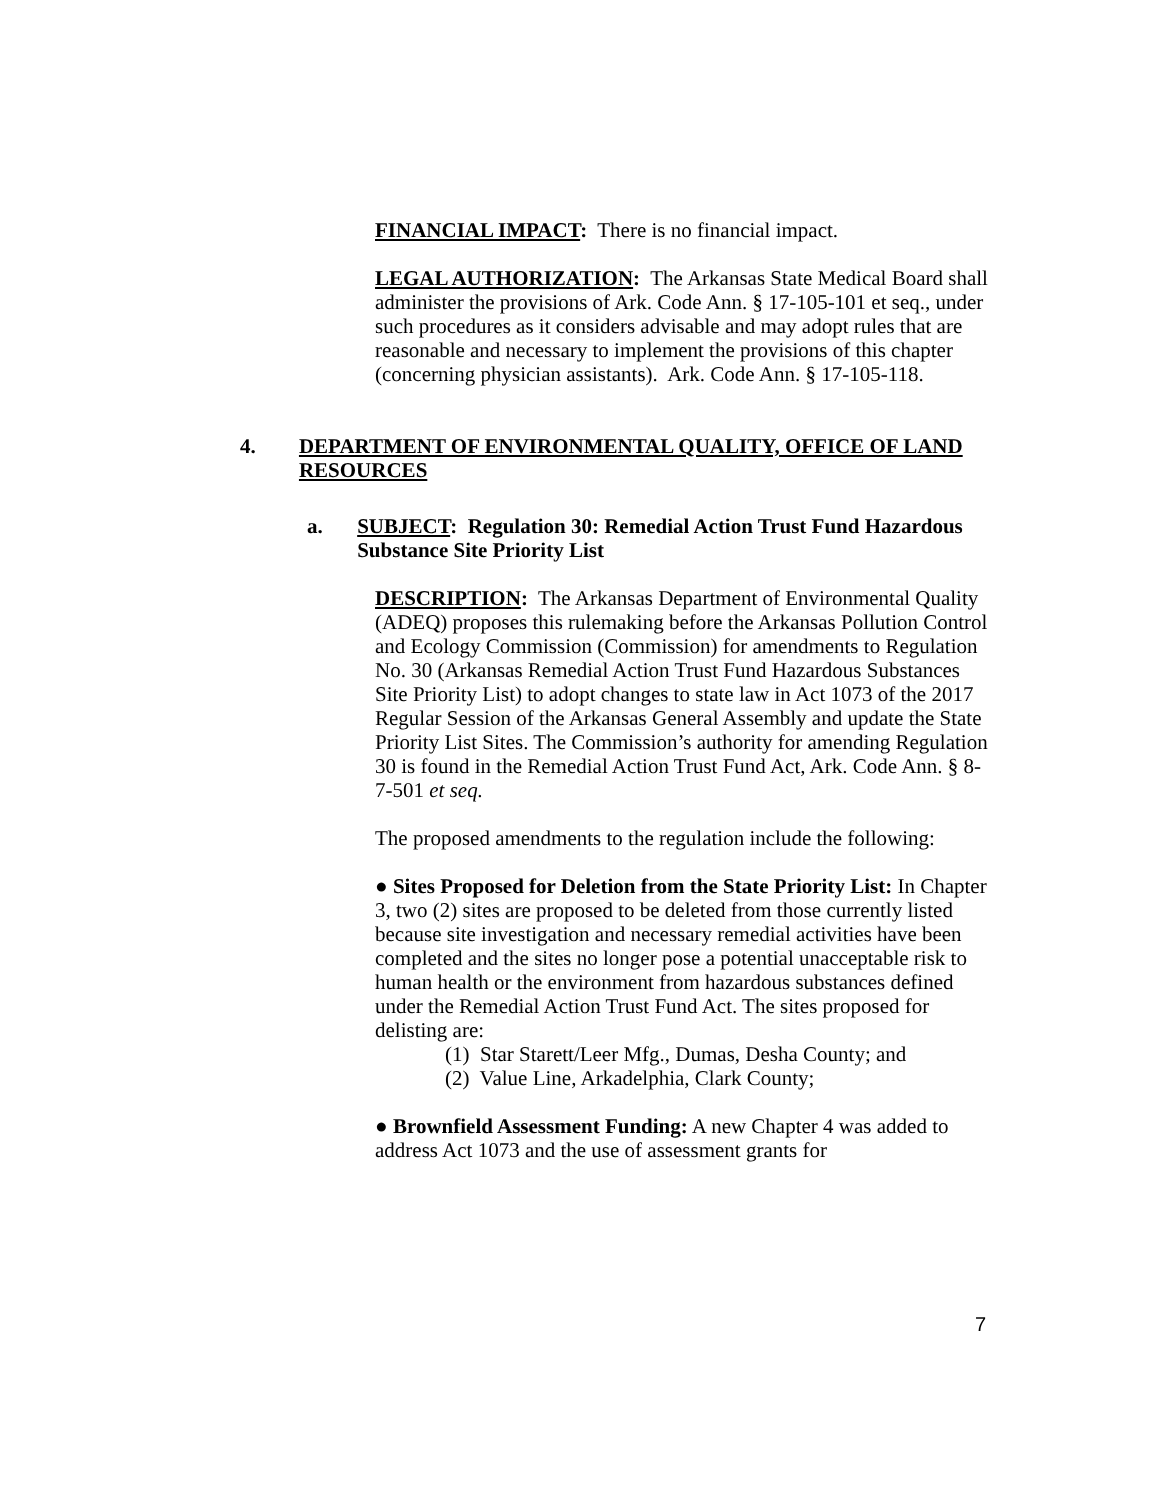FINANCIAL IMPACT: There is no financial impact.
LEGAL AUTHORIZATION: The Arkansas State Medical Board shall administer the provisions of Ark. Code Ann. § 17-105-101 et seq., under such procedures as it considers advisable and may adopt rules that are reasonable and necessary to implement the provisions of this chapter (concerning physician assistants). Ark. Code Ann. § 17-105-118.
4. DEPARTMENT OF ENVIRONMENTAL QUALITY, OFFICE OF LAND RESOURCES
a. SUBJECT: Regulation 30: Remedial Action Trust Fund Hazardous Substance Site Priority List
DESCRIPTION: The Arkansas Department of Environmental Quality (ADEQ) proposes this rulemaking before the Arkansas Pollution Control and Ecology Commission (Commission) for amendments to Regulation No. 30 (Arkansas Remedial Action Trust Fund Hazardous Substances Site Priority List) to adopt changes to state law in Act 1073 of the 2017 Regular Session of the Arkansas General Assembly and update the State Priority List Sites. The Commission’s authority for amending Regulation 30 is found in the Remedial Action Trust Fund Act, Ark. Code Ann. § 8-7-501 et seq.
The proposed amendments to the regulation include the following:
● Sites Proposed for Deletion from the State Priority List: In Chapter 3, two (2) sites are proposed to be deleted from those currently listed because site investigation and necessary remedial activities have been completed and the sites no longer pose a potential unacceptable risk to human health or the environment from hazardous substances defined under the Remedial Action Trust Fund Act. The sites proposed for delisting are:
(1) Star Starett/Leer Mfg., Dumas, Desha County; and
(2) Value Line, Arkadelphia, Clark County;
● Brownfield Assessment Funding: A new Chapter 4 was added to address Act 1073 and the use of assessment grants for
7